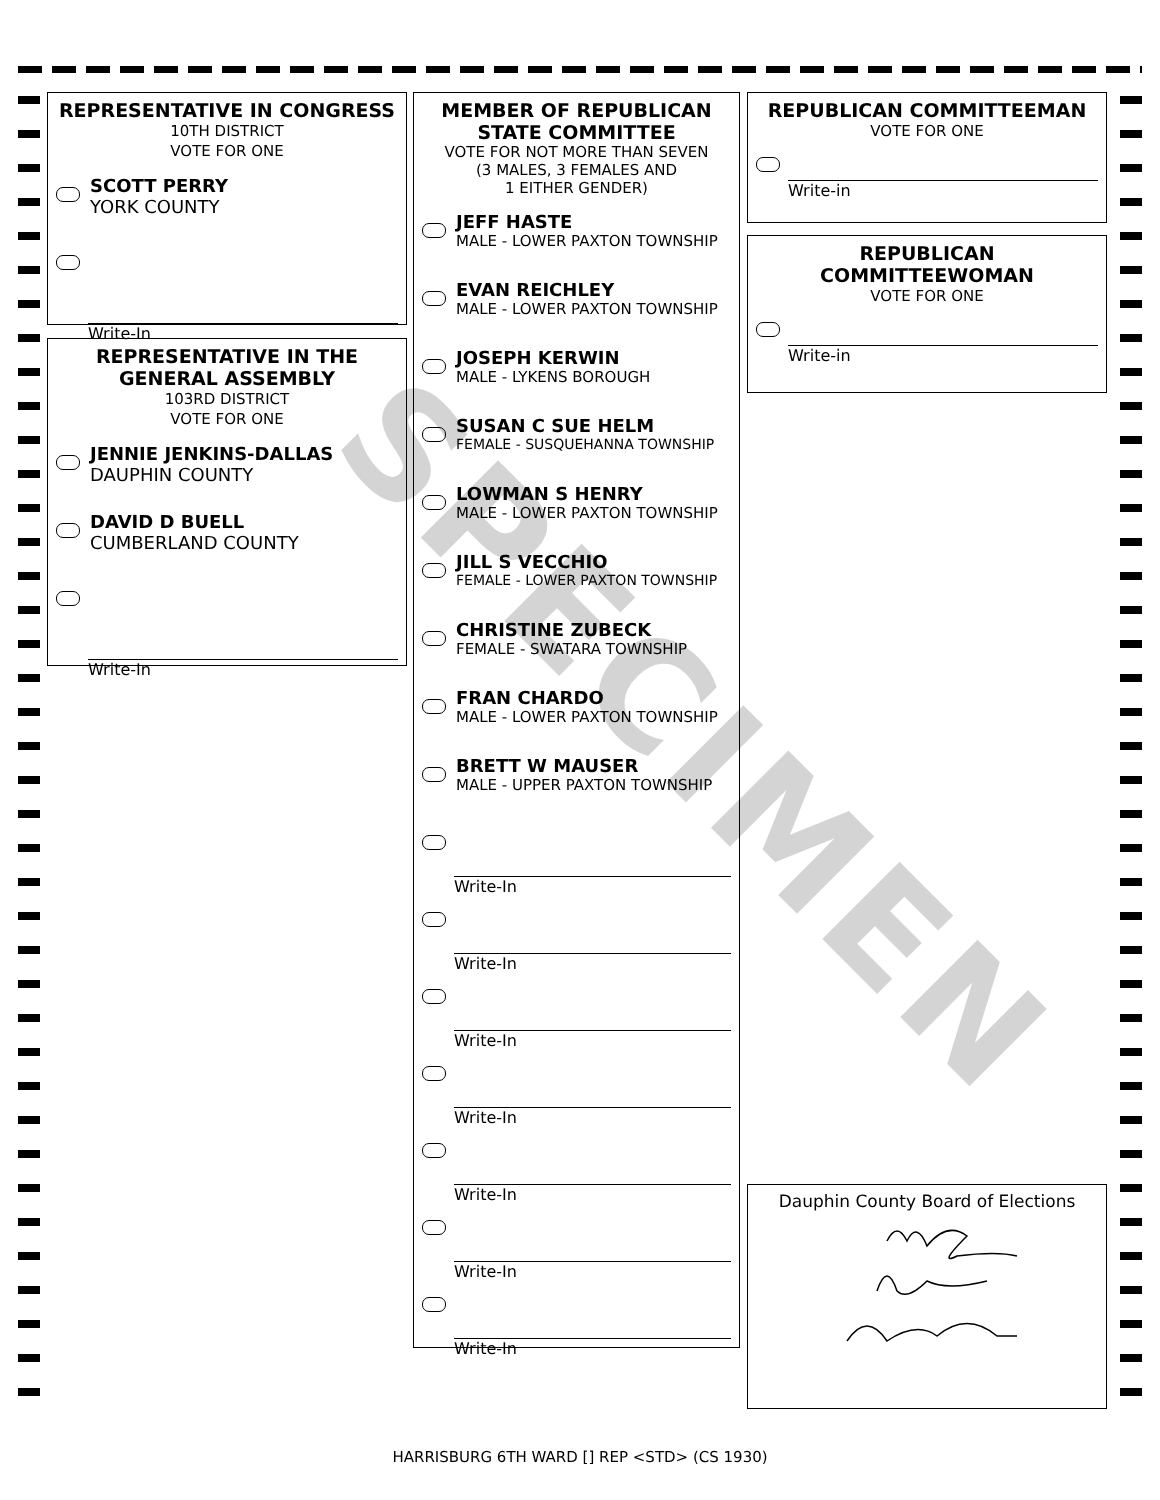SPECIMEN
REPRESENTATIVE IN CONGRESS
10TH DISTRICT
VOTE FOR ONE
SCOTT PERRY
YORK COUNTY
Write-In
REPRESENTATIVE IN THE GENERAL ASSEMBLY
103RD DISTRICT
VOTE FOR ONE
JENNIE JENKINS-DALLAS
DAUPHIN COUNTY
DAVID D BUELL
CUMBERLAND COUNTY
Write-In
MEMBER OF REPUBLICAN STATE COMMITTEE
VOTE FOR NOT MORE THAN SEVEN
(3 MALES, 3 FEMALES AND
1 EITHER GENDER)
JEFF HASTE
MALE - LOWER PAXTON TOWNSHIP
EVAN REICHLEY
MALE - LOWER PAXTON TOWNSHIP
JOSEPH KERWIN
MALE - LYKENS BOROUGH
SUSAN C SUE HELM
FEMALE - SUSQUEHANNA TOWNSHIP
LOWMAN S HENRY
MALE - LOWER PAXTON TOWNSHIP
JILL S VECCHIO
FEMALE - LOWER PAXTON TOWNSHIP
CHRISTINE ZUBECK
FEMALE - SWATARA TOWNSHIP
FRAN CHARDO
MALE - LOWER PAXTON TOWNSHIP
BRETT W MAUSER
MALE - UPPER PAXTON TOWNSHIP
Write-In
Write-In
Write-In
Write-In
Write-In
Write-In
Write-In
REPUBLICAN COMMITTEEMAN
VOTE FOR ONE
Write-in
REPUBLICAN COMMITTEEWOMAN
VOTE FOR ONE
Write-in
Dauphin County Board of Elections
HARRISBURG 6TH WARD [] REP <STD> (CS 1930)